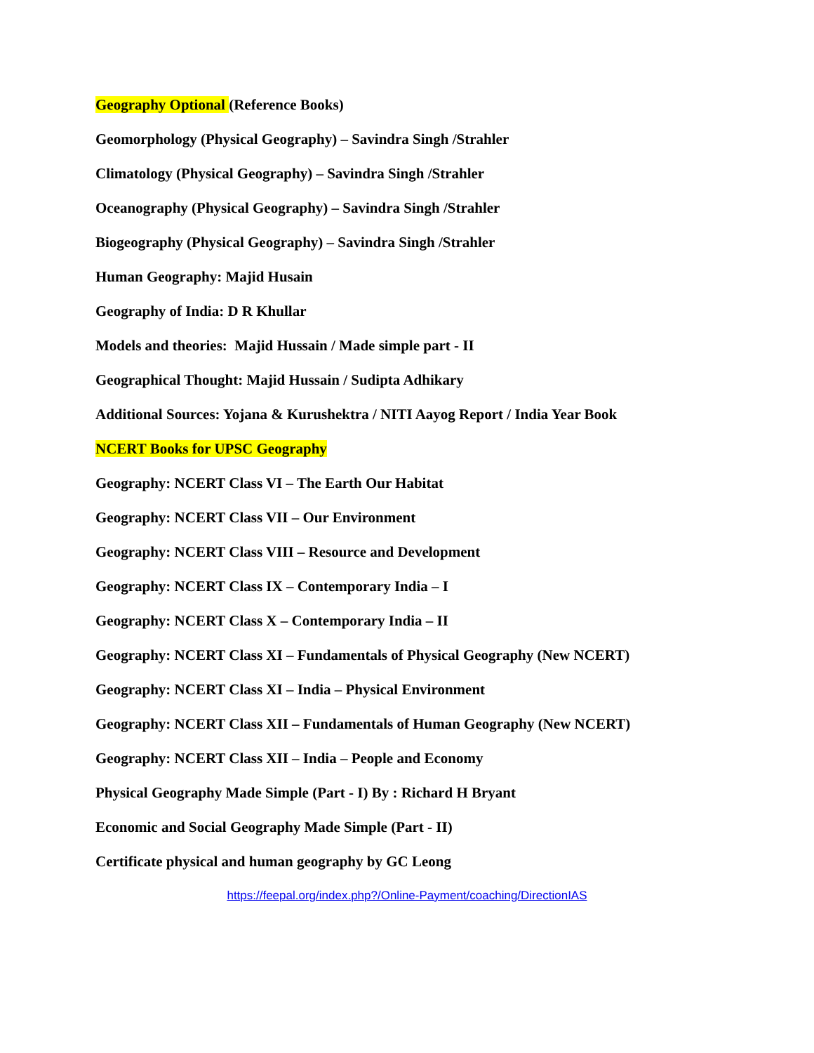Geography Optional (Reference Books)
Geomorphology (Physical Geography) – Savindra Singh /Strahler
Climatology (Physical Geography) – Savindra Singh /Strahler
Oceanography (Physical Geography) – Savindra Singh /Strahler
Biogeography (Physical Geography) – Savindra Singh /Strahler
Human Geography: Majid Husain
Geography of India: D R Khullar
Models and theories: Majid Hussain / Made simple part - II
Geographical Thought: Majid Hussain / Sudipta Adhikary
Additional Sources: Yojana & Kurushektra / NITI Aayog Report / India Year Book
NCERT Books for UPSC Geography
Geography: NCERT Class VI – The Earth Our Habitat
Geography: NCERT Class VII – Our Environment
Geography: NCERT Class VIII – Resource and Development
Geography: NCERT Class IX – Contemporary India – I
Geography: NCERT Class X – Contemporary India – II
Geography: NCERT Class XI – Fundamentals of Physical Geography (New NCERT)
Geography: NCERT Class XI – India – Physical Environment
Geography: NCERT Class XII – Fundamentals of Human Geography (New NCERT)
Geography: NCERT Class XII – India – People and Economy
Physical Geography Made Simple (Part - I) By : Richard H Bryant
Economic and Social Geography Made Simple (Part - II)
Certificate physical and human geography by GC Leong
https://feepal.org/index.php?/Online-Payment/coaching/DirectionIAS